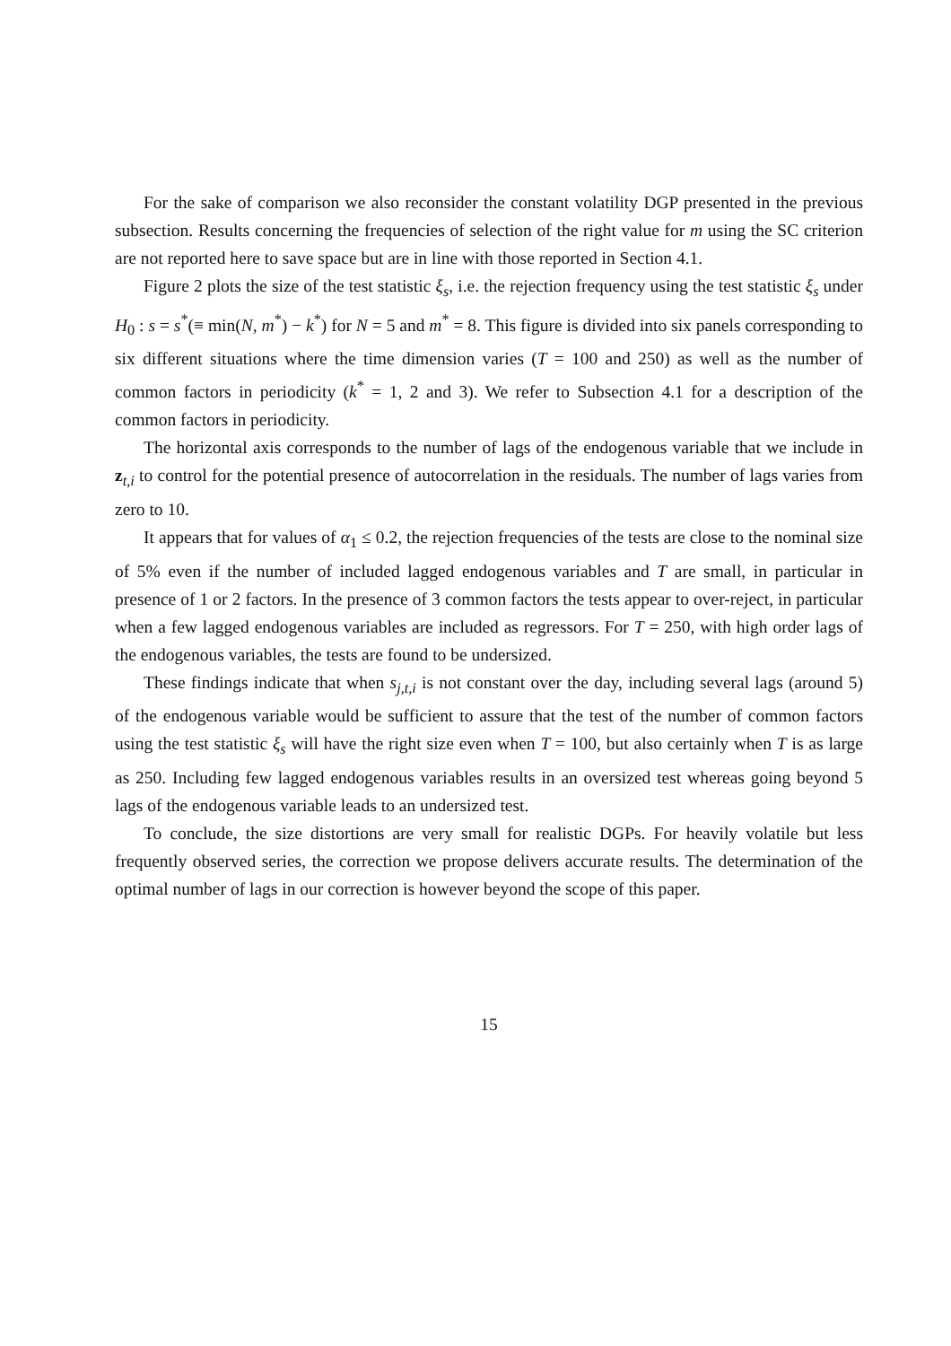For the sake of comparison we also reconsider the constant volatility DGP presented in the previous subsection. Results concerning the frequencies of selection of the right value for m using the SC criterion are not reported here to save space but are in line with those reported in Section 4.1.
Figure 2 plots the size of the test statistic ξ<sub>s</sub>, i.e. the rejection frequency using the test statistic ξ<sub>s</sub> under H<sub>0</sub> : s = s<sup>*</sup>(≡ min(N, m<sup>*</sup>) − k<sup>*</sup>) for N = 5 and m<sup>*</sup> = 8. This figure is divided into six panels corresponding to six different situations where the time dimension varies (T = 100 and 250) as well as the number of common factors in periodicity (k<sup>*</sup> = 1, 2 and 3). We refer to Subsection 4.1 for a description of the common factors in periodicity.
The horizontal axis corresponds to the number of lags of the endogenous variable that we include in z<sub>t,i</sub> to control for the potential presence of autocorrelation in the residuals. The number of lags varies from zero to 10.
It appears that for values of α<sub>1</sub> ≤ 0.2, the rejection frequencies of the tests are close to the nominal size of 5% even if the number of included lagged endogenous variables and T are small, in particular in presence of 1 or 2 factors. In the presence of 3 common factors the tests appear to over-reject, in particular when a few lagged endogenous variables are included as regressors. For T = 250, with high order lags of the endogenous variables, the tests are found to be undersized.
These findings indicate that when s<sub>j,t,i</sub> is not constant over the day, including several lags (around 5) of the endogenous variable would be sufficient to assure that the test of the number of common factors using the test statistic ξ<sub>s</sub> will have the right size even when T = 100, but also certainly when T is as large as 250. Including few lagged endogenous variables results in an oversized test whereas going beyond 5 lags of the endogenous variable leads to an undersized test.
To conclude, the size distortions are very small for realistic DGPs. For heavily volatile but less frequently observed series, the correction we propose delivers accurate results. The determination of the optimal number of lags in our correction is however beyond the scope of this paper.
15